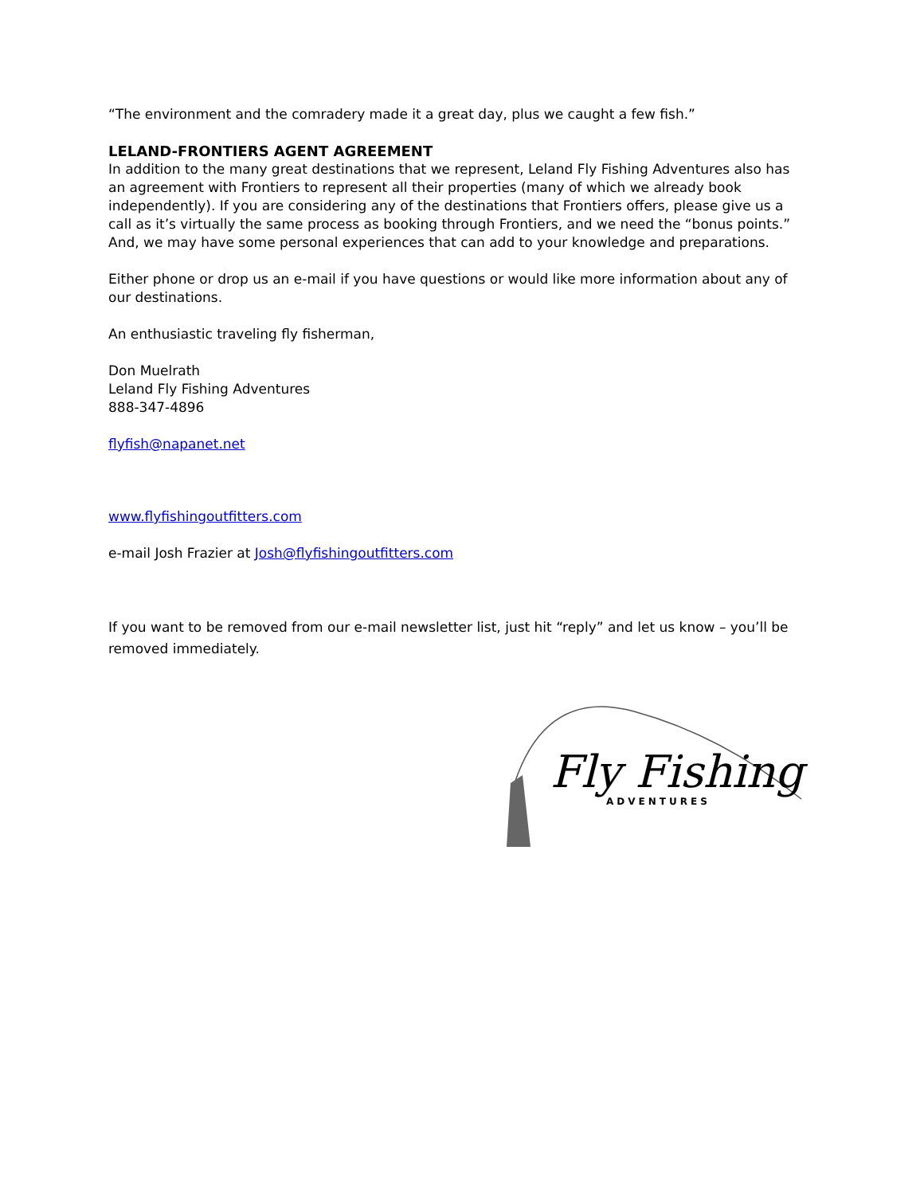“The environment and the comradery made it a great day, plus we caught a few fish.”
LELAND-FRONTIERS AGENT AGREEMENT
In addition to the many great destinations that we represent, Leland Fly Fishing Adventures also has an agreement with Frontiers to represent all their properties (many of which we already book independently). If you are considering any of the destinations that Frontiers offers, please give us a call as it’s virtually the same process as booking through Frontiers, and we need the “bonus points.” And, we may have some personal experiences that can add to your knowledge and preparations.
Either phone or drop us an e-mail if you have questions or would like more information about any of our destinations.
An enthusiastic traveling fly fisherman,
Don Muelrath
Leland Fly Fishing Adventures
888-347-4896
flyfish@napanet.net
www.flyfishingoutfitters.com
e-mail Josh Frazier at Josh@flyfishingoutfitters.com
If you want to be removed from our e-mail newsletter list, just hit “reply” and let us know – you’ll be removed immediately.
Fly Fishing
ADVENTURES